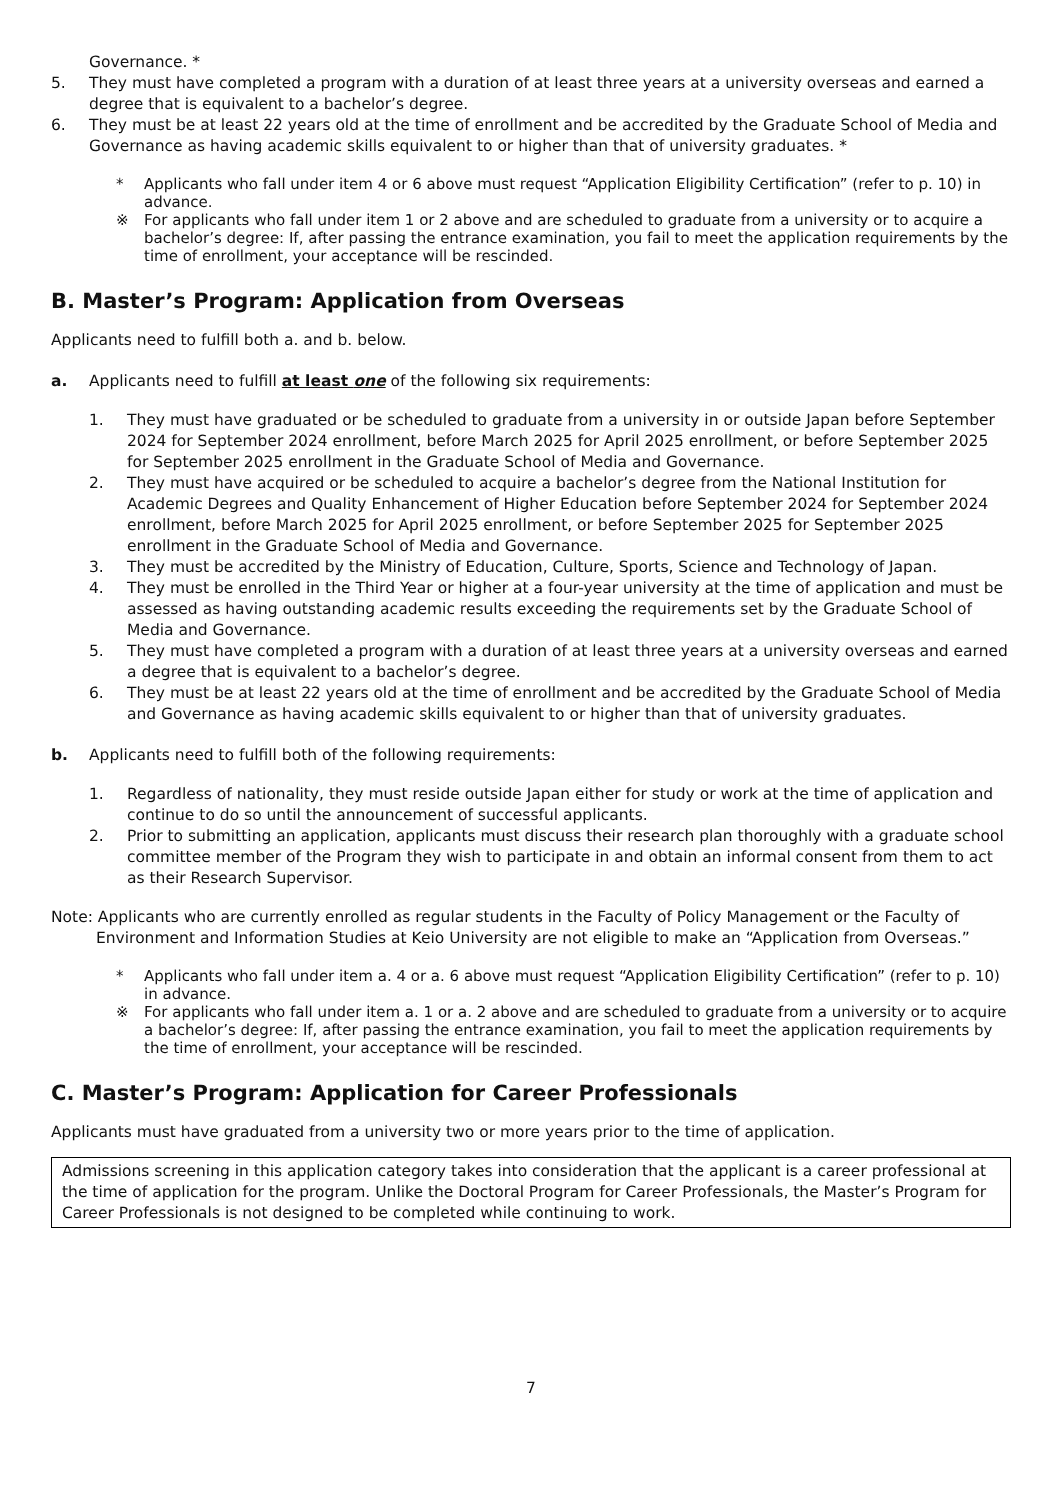Governance. *
5. They must have completed a program with a duration of at least three years at a university overseas and earned a degree that is equivalent to a bachelor’s degree.
6. They must be at least 22 years old at the time of enrollment and be accredited by the Graduate School of Media and Governance as having academic skills equivalent to or higher than that of university graduates. *
* Applicants who fall under item 4 or 6 above must request “Application Eligibility Certification” (refer to p. 10) in advance.
※ For applicants who fall under item 1 or 2 above and are scheduled to graduate from a university or to acquire a bachelor’s degree: If, after passing the entrance examination, you fail to meet the application requirements by the time of enrollment, your acceptance will be rescinded.
B. Master’s Program: Application from Overseas
Applicants need to fulfill both a. and b. below.
a. Applicants need to fulfill at least one of the following six requirements:
1. They must have graduated or be scheduled to graduate from a university in or outside Japan before September 2024 for September 2024 enrollment, before March 2025 for April 2025 enrollment, or before September 2025 for September 2025 enrollment in the Graduate School of Media and Governance.
2. They must have acquired or be scheduled to acquire a bachelor’s degree from the National Institution for Academic Degrees and Quality Enhancement of Higher Education before September 2024 for September 2024 enrollment, before March 2025 for April 2025 enrollment, or before September 2025 for September 2025 enrollment in the Graduate School of Media and Governance.
3. They must be accredited by the Ministry of Education, Culture, Sports, Science and Technology of Japan.
4. They must be enrolled in the Third Year or higher at a four-year university at the time of application and must be assessed as having outstanding academic results exceeding the requirements set by the Graduate School of Media and Governance.
5. They must have completed a program with a duration of at least three years at a university overseas and earned a degree that is equivalent to a bachelor’s degree.
6. They must be at least 22 years old at the time of enrollment and be accredited by the Graduate School of Media and Governance as having academic skills equivalent to or higher than that of university graduates.
b. Applicants need to fulfill both of the following requirements:
1. Regardless of nationality, they must reside outside Japan either for study or work at the time of application and continue to do so until the announcement of successful applicants.
2. Prior to submitting an application, applicants must discuss their research plan thoroughly with a graduate school committee member of the Program they wish to participate in and obtain an informal consent from them to act as their Research Supervisor.
Note: Applicants who are currently enrolled as regular students in the Faculty of Policy Management or the Faculty of Environment and Information Studies at Keio University are not eligible to make an “Application from Overseas.”
* Applicants who fall under item a. 4 or a. 6 above must request “Application Eligibility Certification” (refer to p. 10) in advance.
※ For applicants who fall under item a. 1 or a. 2 above and are scheduled to graduate from a university or to acquire a bachelor’s degree: If, after passing the entrance examination, you fail to meet the application requirements by the time of enrollment, your acceptance will be rescinded.
C. Master’s Program: Application for Career Professionals
Applicants must have graduated from a university two or more years prior to the time of application.
Admissions screening in this application category takes into consideration that the applicant is a career professional at the time of application for the program. Unlike the Doctoral Program for Career Professionals, the Master’s Program for Career Professionals is not designed to be completed while continuing to work.
7